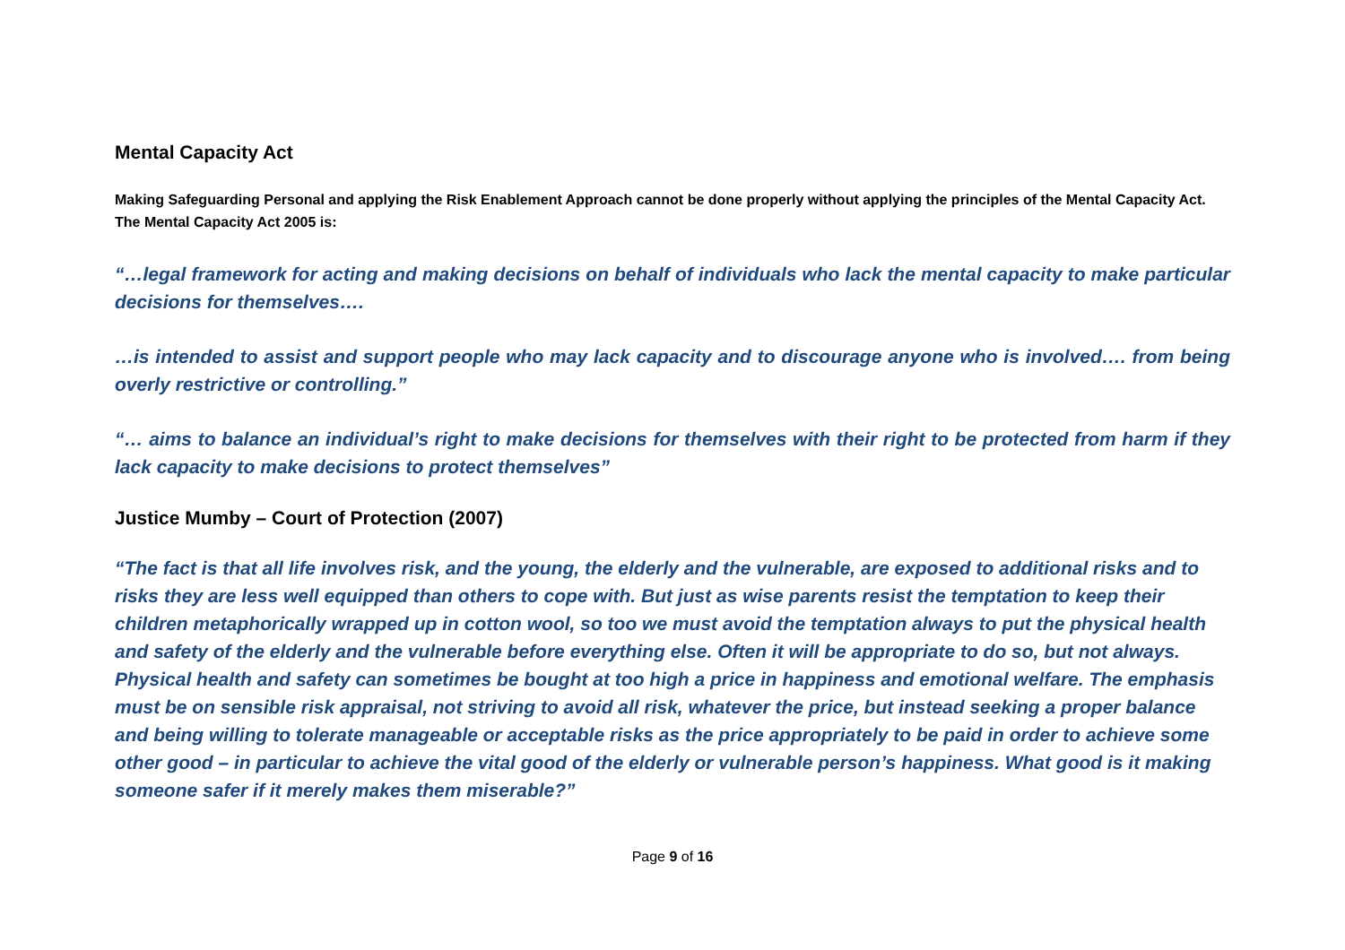Mental Capacity Act
Making Safeguarding Personal and applying the Risk Enablement Approach cannot be done properly without applying the principles of the Mental Capacity Act. The Mental Capacity Act 2005 is:
“…legal framework for acting and making decisions on behalf of individuals who lack the mental capacity to make particular decisions for themselves….
…is intended to assist and support people who may lack capacity and to discourage anyone who is involved…. from being overly restrictive or controlling.”
“… aims to balance an individual’s right to make decisions for themselves with their right to be protected from harm if they lack capacity to make decisions to protect themselves”
Justice Mumby – Court of Protection (2007)
“The fact is that all life involves risk, and the young, the elderly and the vulnerable, are exposed to additional risks and to risks they are less well equipped than others to cope with. But just as wise parents resist the temptation to keep their children metaphorically wrapped up in cotton wool, so too we must avoid the temptation always to put the physical health and safety of the elderly and the vulnerable before everything else. Often it will be appropriate to do so, but not always. Physical health and safety can sometimes be bought at too high a price in happiness and emotional welfare. The emphasis must be on sensible risk appraisal, not striving to avoid all risk, whatever the price, but instead seeking a proper balance and being willing to tolerate manageable or acceptable risks as the price appropriately to be paid in order to achieve some other good – in particular to achieve the vital good of the elderly or vulnerable person’s happiness. What good is it making someone safer if it merely makes them miserable?”
Page 9 of 16